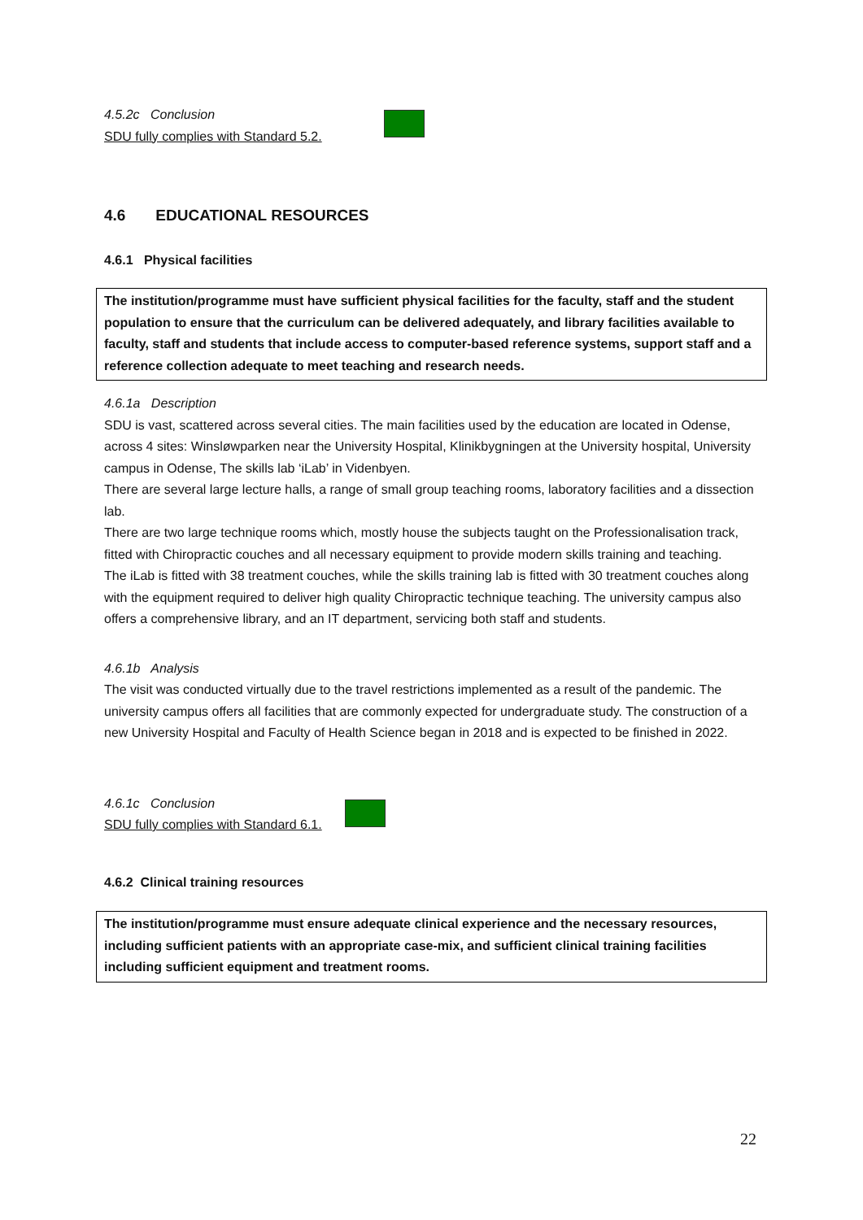4.5.2c Conclusion
SDU fully complies with Standard 5.2.
4.6 EDUCATIONAL RESOURCES
4.6.1 Physical facilities
The institution/programme must have sufficient physical facilities for the faculty, staff and the student population to ensure that the curriculum can be delivered adequately, and library facilities available to faculty, staff and students that include access to computer-based reference systems, support staff and a reference collection adequate to meet teaching and research needs.
4.6.1a Description
SDU is vast, scattered across several cities. The main facilities used by the education are located in Odense, across 4 sites: Winsløwparken near the University Hospital, Klinikbygningen at the University hospital, University campus in Odense, The skills lab ‘iLab’ in Videnbyen.
There are several large lecture halls, a range of small group teaching rooms, laboratory facilities and a dissection lab.
There are two large technique rooms which, mostly house the subjects taught on the Professionalisation track, fitted with Chiropractic couches and all necessary equipment to provide modern skills training and teaching.
The iLab is fitted with 38 treatment couches, while the skills training lab is fitted with 30 treatment couches along with the equipment required to deliver high quality Chiropractic technique teaching. The university campus also offers a comprehensive library, and an IT department, servicing both staff and students.
4.6.1b Analysis
The visit was conducted virtually due to the travel restrictions implemented as a result of the pandemic. The university campus offers all facilities that are commonly expected for undergraduate study. The construction of a new University Hospital and Faculty of Health Science began in 2018 and is expected to be finished in 2022.
4.6.1c Conclusion
SDU fully complies with Standard 6.1.
4.6.2 Clinical training resources
The institution/programme must ensure adequate clinical experience and the necessary resources, including sufficient patients with an appropriate case-mix, and sufficient clinical training facilities including sufficient equipment and treatment rooms.
22